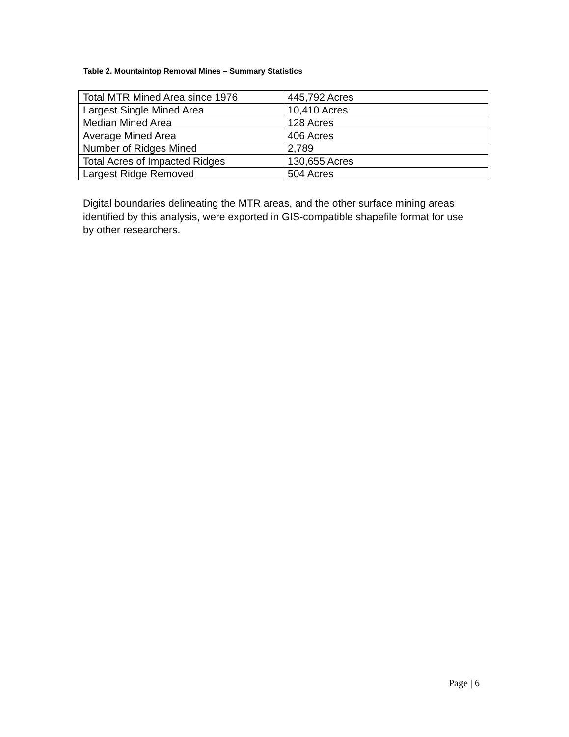Table 2. Mountaintop Removal Mines – Summary Statistics
| Total MTR Mined Area since 1976 | 445,792 Acres |
| Largest Single Mined Area | 10,410 Acres |
| Median Mined Area | 128 Acres |
| Average Mined Area | 406 Acres |
| Number of Ridges Mined | 2,789 |
| Total Acres of Impacted Ridges | 130,655 Acres |
| Largest Ridge Removed | 504 Acres |
Digital boundaries delineating the MTR areas, and the other surface mining areas identified by this analysis, were exported in GIS-compatible shapefile format for use by other researchers.
Page | 6